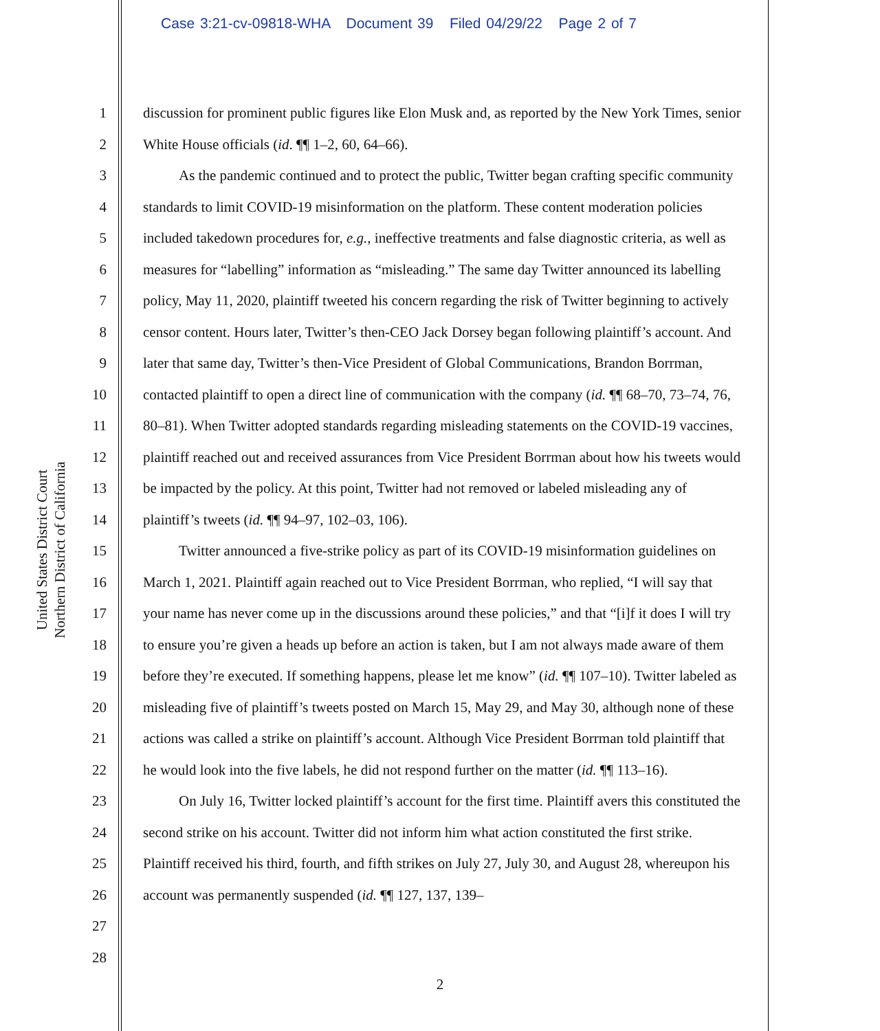Case 3:21-cv-09818-WHA Document 39 Filed 04/29/22 Page 2 of 7
United States District Court
Northern District of California
1
2
3
4
5
6
7
8
9
10
11
12
13
14
15
16
17
18
19
20
21
22
23
24
25
26
27
28
discussion for prominent public figures like Elon Musk and, as reported by the New York Times, senior White House officials (id. ¶¶ 1–2, 60, 64–66).
As the pandemic continued and to protect the public, Twitter began crafting specific community standards to limit COVID-19 misinformation on the platform. These content moderation policies included takedown procedures for, e.g., ineffective treatments and false diagnostic criteria, as well as measures for “labelling” information as “misleading.” The same day Twitter announced its labelling policy, May 11, 2020, plaintiff tweeted his concern regarding the risk of Twitter beginning to actively censor content. Hours later, Twitter’s then-CEO Jack Dorsey began following plaintiff’s account. And later that same day, Twitter’s then-Vice President of Global Communications, Brandon Borrman, contacted plaintiff to open a direct line of communication with the company (id. ¶¶ 68–70, 73–74, 76, 80–81). When Twitter adopted standards regarding misleading statements on the COVID-19 vaccines, plaintiff reached out and received assurances from Vice President Borrman about how his tweets would be impacted by the policy. At this point, Twitter had not removed or labeled misleading any of plaintiff’s tweets (id. ¶¶ 94–97, 102–03, 106).
Twitter announced a five-strike policy as part of its COVID-19 misinformation guidelines on March 1, 2021. Plaintiff again reached out to Vice President Borrman, who replied, “I will say that your name has never come up in the discussions around these policies,” and that “[i]f it does I will try to ensure you’re given a heads up before an action is taken, but I am not always made aware of them before they’re executed. If something happens, please let me know” (id. ¶¶ 107–10). Twitter labeled as misleading five of plaintiff’s tweets posted on March 15, May 29, and May 30, although none of these actions was called a strike on plaintiff’s account. Although Vice President Borrman told plaintiff that he would look into the five labels, he did not respond further on the matter (id. ¶¶ 113–16).
On July 16, Twitter locked plaintiff’s account for the first time. Plaintiff avers this constituted the second strike on his account. Twitter did not inform him what action constituted the first strike. Plaintiff received his third, fourth, and fifth strikes on July 27, July 30, and August 28, whereupon his account was permanently suspended (id. ¶¶ 127, 137, 139–
2